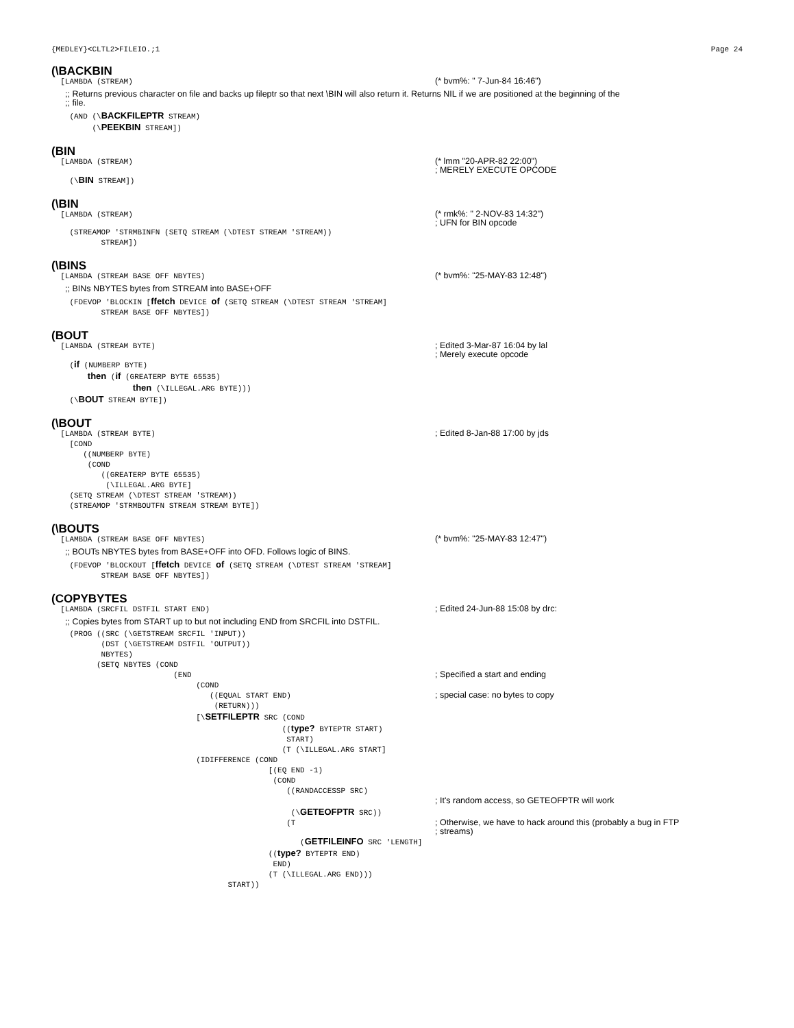{MEDLEY}<CLTL2>FILEIO.;1 Page 24
(\BACKBIN
  [LAMBDA (STREAM)
(* bvm%: " 7-Jun-84 16:46")
;; Returns previous character on file and backs up fileptr so that next \BIN will also return it. Returns NIL if we are positioned at the beginning of the
;; file.
    (AND (\BACKFILEPTR STREAM)
         (\PEEKBIN STREAM])
(BIN
  [LAMBDA (STREAM)
(* lmm "20-APR-82 22:00")
; MERELY EXECUTE OPCODE
    (\BIN STREAM])
(\BIN
  [LAMBDA (STREAM)
(* rmk%: " 2-NOV-83 14:32")
; UFN for BIN opcode
    (STREAMOP 'STRMBINFN (SETQ STREAM (\DTEST STREAM 'STREAM))
           STREAM])
(\BINS
  [LAMBDA (STREAM BASE OFF NBYTES)
(* bvm%: "25-MAY-83 12:48")
;; BINs NBYTES bytes from STREAM into BASE+OFF
    (FDEVOP 'BLOCKIN [ffetch DEVICE of (SETQ STREAM (\DTEST STREAM 'STREAM]
           STREAM BASE OFF NBYTES])
(BOUT
  [LAMBDA (STREAM BYTE)
; Edited 3-Mar-87 16:04 by lal
; Merely execute opcode
    (if (NUMBERP BYTE)
        then (if (GREATERP BYTE 65535)
                  then (\ILLEGAL.ARG BYTE)))
    (\BOUT STREAM BYTE])
(\BOUT
  [LAMBDA (STREAM BYTE)
; Edited 8-Jan-88 17:00 by jds
    [COND
       ((NUMBERP BYTE)
        (COND
           ((GREATERP BYTE 65535)
            (\ILLEGAL.ARG BYTE]
    (SETQ STREAM (\DTEST STREAM 'STREAM))
    (STREAMOP 'STRMBOUTFN STREAM STREAM BYTE])
(\BOUTS
  [LAMBDA (STREAM BASE OFF NBYTES)
(* bvm%: "25-MAY-83 12:47")
;; BOUTs NBYTES bytes from BASE+OFF into OFD. Follows logic of BINS.
    (FDEVOP 'BLOCKOUT [ffetch DEVICE of (SETQ STREAM (\DTEST STREAM 'STREAM]
           STREAM BASE OFF NBYTES])
(COPYBYTES
  [LAMBDA (SRCFIL DSTFIL START END)
; Edited 24-Jun-88 15:08 by drc:
;; Copies bytes from START up to but not including END from SRCFIL into DSTFIL.
    (PROG ((SRC (\GETSTREAM SRCFIL 'INPUT))
           (DST (\GETSTREAM DSTFIL 'OUTPUT))
           NBYTES)
          (SETQ NBYTES (COND
                           (END
; Specified a start and ending
                                (COND
                                   ((EQUAL START END)
; special case: no bytes to copy
                                    (RETURN)))
                                [\SETFILEPTR SRC (COND
                                                   ((type? BYTEPTR START)
                                                    START)
                                                   (T (\ILLEGAL.ARG START]
                                (IDIFFERENCE (COND
                                                [(EQ END -1)
                                                 (COND
                                                    ((RANDACCESSP SRC)
 
; It's random access, so GETEOFPTR will work
                                                     (\GETEOFPTR SRC))
                                                    (T
; Otherwise, we have to hack around this (probably a bug in FTP
; streams)
                                                       (GETFILEINFO SRC 'LENGTH]
                                                ((type? BYTEPTR END)
                                                 END)
                                                (T (\ILLEGAL.ARG END)))
                                       START))